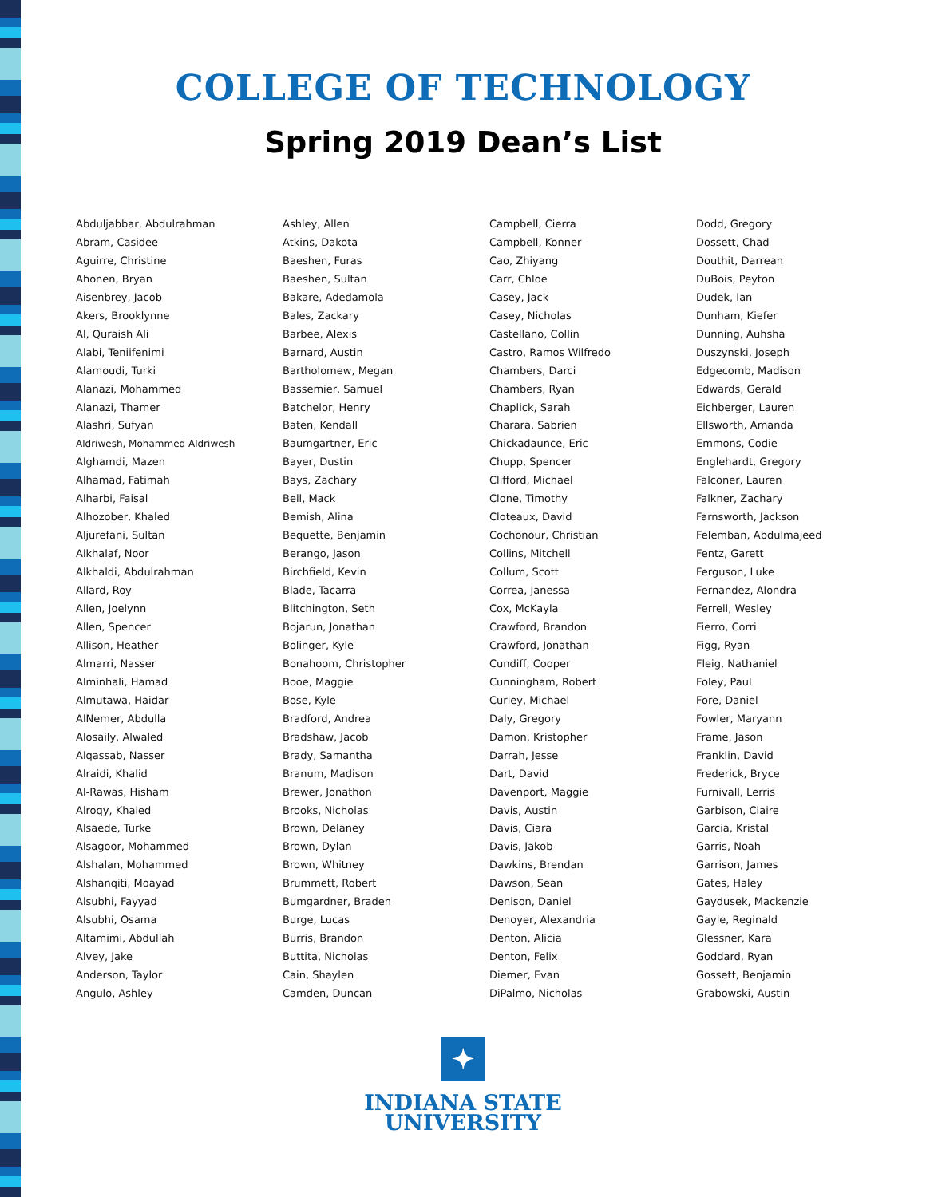COLLEGE OF TECHNOLOGY
Spring 2019 Dean’s List
Abduljabbar, Abdulrahman
Abram, Casidee
Aguirre, Christine
Ahonen, Bryan
Aisenbrey, Jacob
Akers, Brooklynne
Al, Quraish Ali
Alabi, Teniifenimi
Alamoudi, Turki
Alanazi, Mohammed
Alanazi, Thamer
Alashri, Sufyan
Aldriwesh, Mohammed Aldriwesh
Alghamdi, Mazen
Alhamad, Fatimah
Alharbi, Faisal
Alhozober, Khaled
Aljurefani, Sultan
Alkhalaf, Noor
Alkhaldi, Abdulrahman
Allard, Roy
Allen, Joelynn
Allen, Spencer
Allison, Heather
Almarri, Nasser
Alminhali, Hamad
Almutawa, Haidar
AlNemer, Abdulla
Alosaily, Alwaled
Alqassab, Nasser
Alraidi, Khalid
Al-Rawas, Hisham
Alroqy, Khaled
Alsaede, Turke
Alsagoor, Mohammed
Alshalan, Mohammed
Alshanqiti, Moayad
Alsubhi, Fayyad
Alsubhi, Osama
Altamimi, Abdullah
Alvey, Jake
Anderson, Taylor
Angulo, Ashley
Ashley, Allen
Atkins, Dakota
Baeshen, Furas
Baeshen, Sultan
Bakare, Adedamola
Bales, Zackary
Barbee, Alexis
Barnard, Austin
Bartholomew, Megan
Bassemier, Samuel
Batchelor, Henry
Baten, Kendall
Baumgartner, Eric
Bayer, Dustin
Bays, Zachary
Bell, Mack
Bemish, Alina
Bequette, Benjamin
Berango, Jason
Birchfield, Kevin
Blade, Tacarra
Blitchington, Seth
Bojarun, Jonathan
Bolinger, Kyle
Bonahoom, Christopher
Booe, Maggie
Bose, Kyle
Bradford, Andrea
Bradshaw, Jacob
Brady, Samantha
Branum, Madison
Brewer, Jonathon
Brooks, Nicholas
Brown, Delaney
Brown, Dylan
Brown, Whitney
Brummett, Robert
Bumgardner, Braden
Burge, Lucas
Burris, Brandon
Buttita, Nicholas
Cain, Shaylen
Camden, Duncan
Campbell, Cierra
Campbell, Konner
Cao, Zhiyang
Carr, Chloe
Casey, Jack
Casey, Nicholas
Castellano, Collin
Castro, Ramos Wilfredo
Chambers, Darci
Chambers, Ryan
Chaplick, Sarah
Charara, Sabrien
Chickadaunce, Eric
Chupp, Spencer
Clifford, Michael
Clone, Timothy
Cloteaux, David
Cochonour, Christian
Collins, Mitchell
Collum, Scott
Correa, Janessa
Cox, McKayla
Crawford, Brandon
Crawford, Jonathan
Cundiff, Cooper
Cunningham, Robert
Curley, Michael
Daly, Gregory
Damon, Kristopher
Darrah, Jesse
Dart, David
Davenport, Maggie
Davis, Austin
Davis, Ciara
Davis, Jakob
Dawkins, Brendan
Dawson, Sean
Denison, Daniel
Denoyer, Alexandria
Denton, Alicia
Denton, Felix
Diemer, Evan
DiPalmo, Nicholas
Dodd, Gregory
Dossett, Chad
Douthit, Darrean
DuBois, Peyton
Dudek, Ian
Dunham, Kiefer
Dunning, Auhsha
Duszynski, Joseph
Edgecomb, Madison
Edwards, Gerald
Eichberger, Lauren
Ellsworth, Amanda
Emmons, Codie
Englehardt, Gregory
Falconer, Lauren
Falkner, Zachary
Farnsworth, Jackson
Felemban, Abdulmajeed
Fentz, Garett
Ferguson, Luke
Fernandez, Alondra
Ferrell, Wesley
Fierro, Corri
Figg, Ryan
Fleig, Nathaniel
Foley, Paul
Fore, Daniel
Fowler, Maryann
Frame, Jason
Franklin, David
Frederick, Bryce
Furnivall, Lerris
Garbison, Claire
Garcia, Kristal
Garris, Noah
Garrison, James
Gates, Haley
Gaydusek, Mackenzie
Gayle, Reginald
Glessner, Kara
Goddard, Ryan
Gossett, Benjamin
Grabowski, Austin
✦
INDIANA STATE
UNIVERSITY